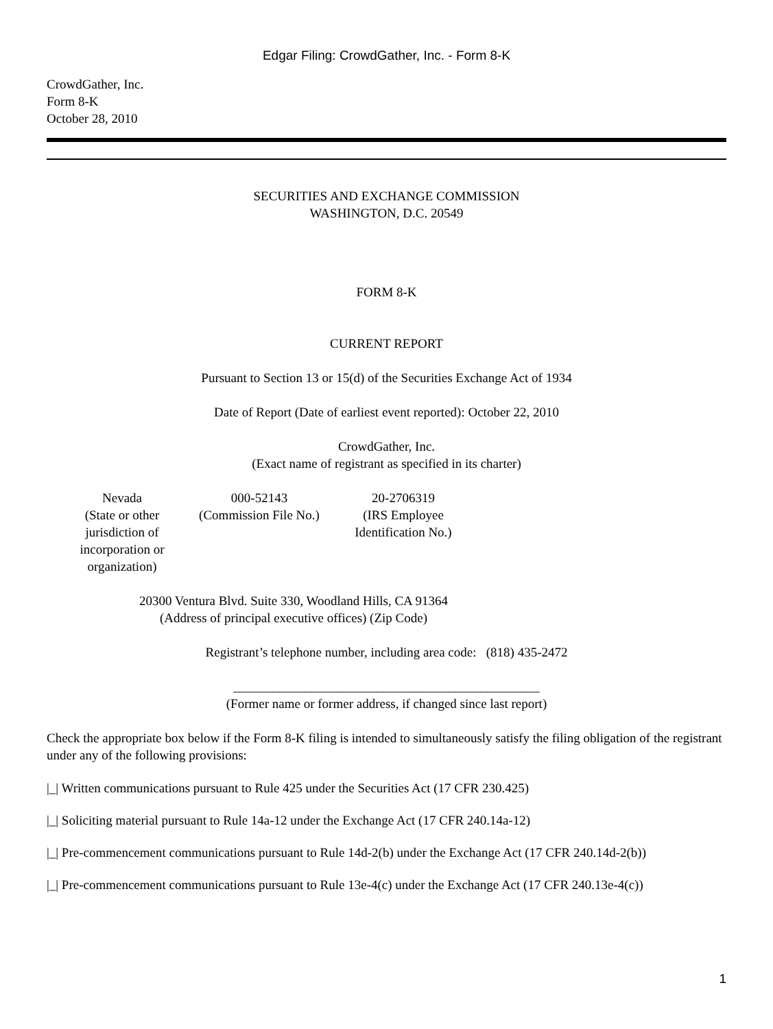Edgar Filing: CrowdGather, Inc. - Form 8-K
CrowdGather, Inc.
Form 8-K
October 28, 2010
SECURITIES AND EXCHANGE COMMISSION
WASHINGTON, D.C. 20549
FORM 8-K
CURRENT REPORT
Pursuant to Section 13 or 15(d) of the Securities Exchange Act of 1934
Date of Report (Date of earliest event reported): October 22, 2010
CrowdGather, Inc.
(Exact name of registrant as specified in its charter)
| Nevada (State or other jurisdiction of incorporation or organization) | 000-52143 (Commission File No.) | 20-2706319 (IRS Employee Identification No.) |
20300 Ventura Blvd. Suite 330, Woodland Hills, CA 91364
(Address of principal executive offices) (Zip Code)
Registrant’s telephone number, including area code: (818) 435-2472
_______________________________________________
(Former name or former address, if changed since last report)
Check the appropriate box below if the Form 8-K filing is intended to simultaneously satisfy the filing obligation of the registrant under any of the following provisions:
|_| Written communications pursuant to Rule 425 under the Securities Act (17 CFR 230.425)
|_| Soliciting material pursuant to Rule 14a-12 under the Exchange Act (17 CFR 240.14a-12)
|_| Pre-commencement communications pursuant to Rule 14d-2(b) under the Exchange Act (17 CFR 240.14d-2(b))
|_| Pre-commencement communications pursuant to Rule 13e-4(c) under the Exchange Act (17 CFR 240.13e-4(c))
1